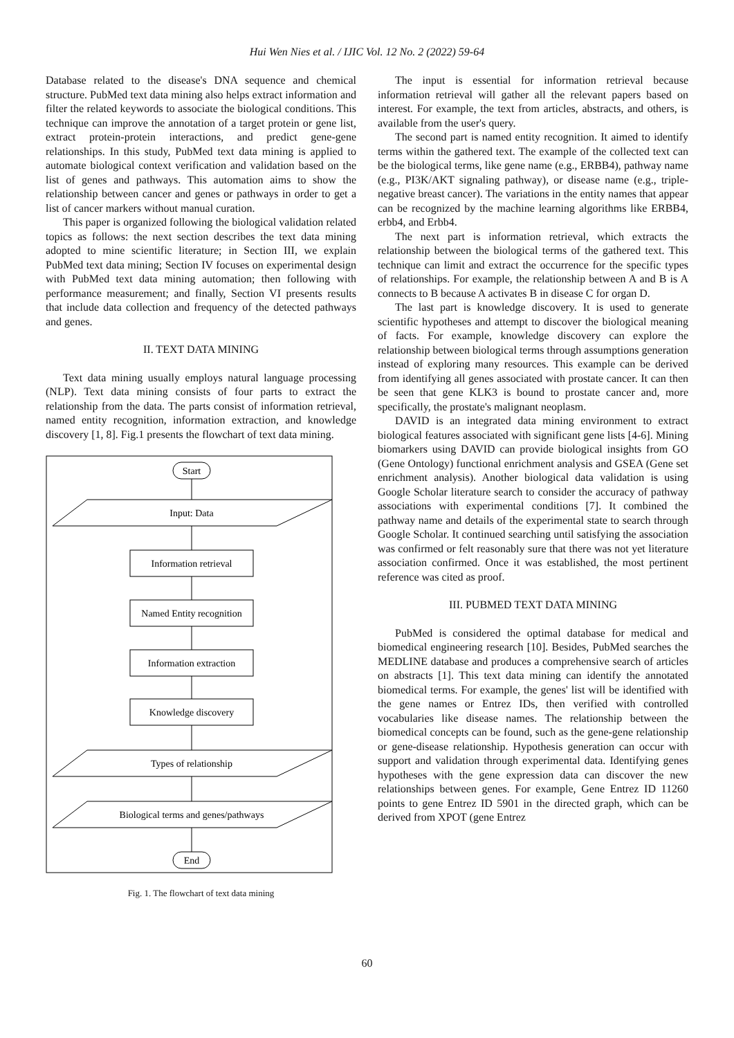Hui Wen Nies et al. / IJIC Vol. 12 No. 2 (2022) 59-64
Database related to the disease's DNA sequence and chemical structure. PubMed text data mining also helps extract information and filter the related keywords to associate the biological conditions. This technique can improve the annotation of a target protein or gene list, extract protein-protein interactions, and predict gene-gene relationships. In this study, PubMed text data mining is applied to automate biological context verification and validation based on the list of genes and pathways. This automation aims to show the relationship between cancer and genes or pathways in order to get a list of cancer markers without manual curation.
This paper is organized following the biological validation related topics as follows: the next section describes the text data mining adopted to mine scientific literature; in Section III, we explain PubMed text data mining; Section IV focuses on experimental design with PubMed text data mining automation; then following with performance measurement; and finally, Section VI presents results that include data collection and frequency of the detected pathways and genes.
II. TEXT DATA MINING
Text data mining usually employs natural language processing (NLP). Text data mining consists of four parts to extract the relationship from the data. The parts consist of information retrieval, named entity recognition, information extraction, and knowledge discovery [1, 8]. Fig.1 presents the flowchart of text data mining.
Start
Input: Data
Information retrieval
Named Entity recognition
Information extraction
Knowledge discovery
Types of relationship
Biological terms and genes/pathways
End
Fig. 1. The flowchart of text data mining
The input is essential for information retrieval because information retrieval will gather all the relevant papers based on interest. For example, the text from articles, abstracts, and others, is available from the user's query.
The second part is named entity recognition. It aimed to identify terms within the gathered text. The example of the collected text can be the biological terms, like gene name (e.g., ERBB4), pathway name (e.g., PI3K/AKT signaling pathway), or disease name (e.g., triple-negative breast cancer). The variations in the entity names that appear can be recognized by the machine learning algorithms like ERBB4, erbb4, and Erbb4.
The next part is information retrieval, which extracts the relationship between the biological terms of the gathered text. This technique can limit and extract the occurrence for the specific types of relationships. For example, the relationship between A and B is A connects to B because A activates B in disease C for organ D.
The last part is knowledge discovery. It is used to generate scientific hypotheses and attempt to discover the biological meaning of facts. For example, knowledge discovery can explore the relationship between biological terms through assumptions generation instead of exploring many resources. This example can be derived from identifying all genes associated with prostate cancer. It can then be seen that gene KLK3 is bound to prostate cancer and, more specifically, the prostate's malignant neoplasm.
DAVID is an integrated data mining environment to extract biological features associated with significant gene lists [4-6]. Mining biomarkers using DAVID can provide biological insights from GO (Gene Ontology) functional enrichment analysis and GSEA (Gene set enrichment analysis). Another biological data validation is using Google Scholar literature search to consider the accuracy of pathway associations with experimental conditions [7]. It combined the pathway name and details of the experimental state to search through Google Scholar. It continued searching until satisfying the association was confirmed or felt reasonably sure that there was not yet literature association confirmed. Once it was established, the most pertinent reference was cited as proof.
III. PUBMED TEXT DATA MINING
PubMed is considered the optimal database for medical and biomedical engineering research [10]. Besides, PubMed searches the MEDLINE database and produces a comprehensive search of articles on abstracts [1]. This text data mining can identify the annotated biomedical terms. For example, the genes' list will be identified with the gene names or Entrez IDs, then verified with controlled vocabularies like disease names. The relationship between the biomedical concepts can be found, such as the gene-gene relationship or gene-disease relationship. Hypothesis generation can occur with support and validation through experimental data. Identifying genes hypotheses with the gene expression data can discover the new relationships between genes. For example, Gene Entrez ID 11260 points to gene Entrez ID 5901 in the directed graph, which can be derived from XPOT (gene Entrez
60